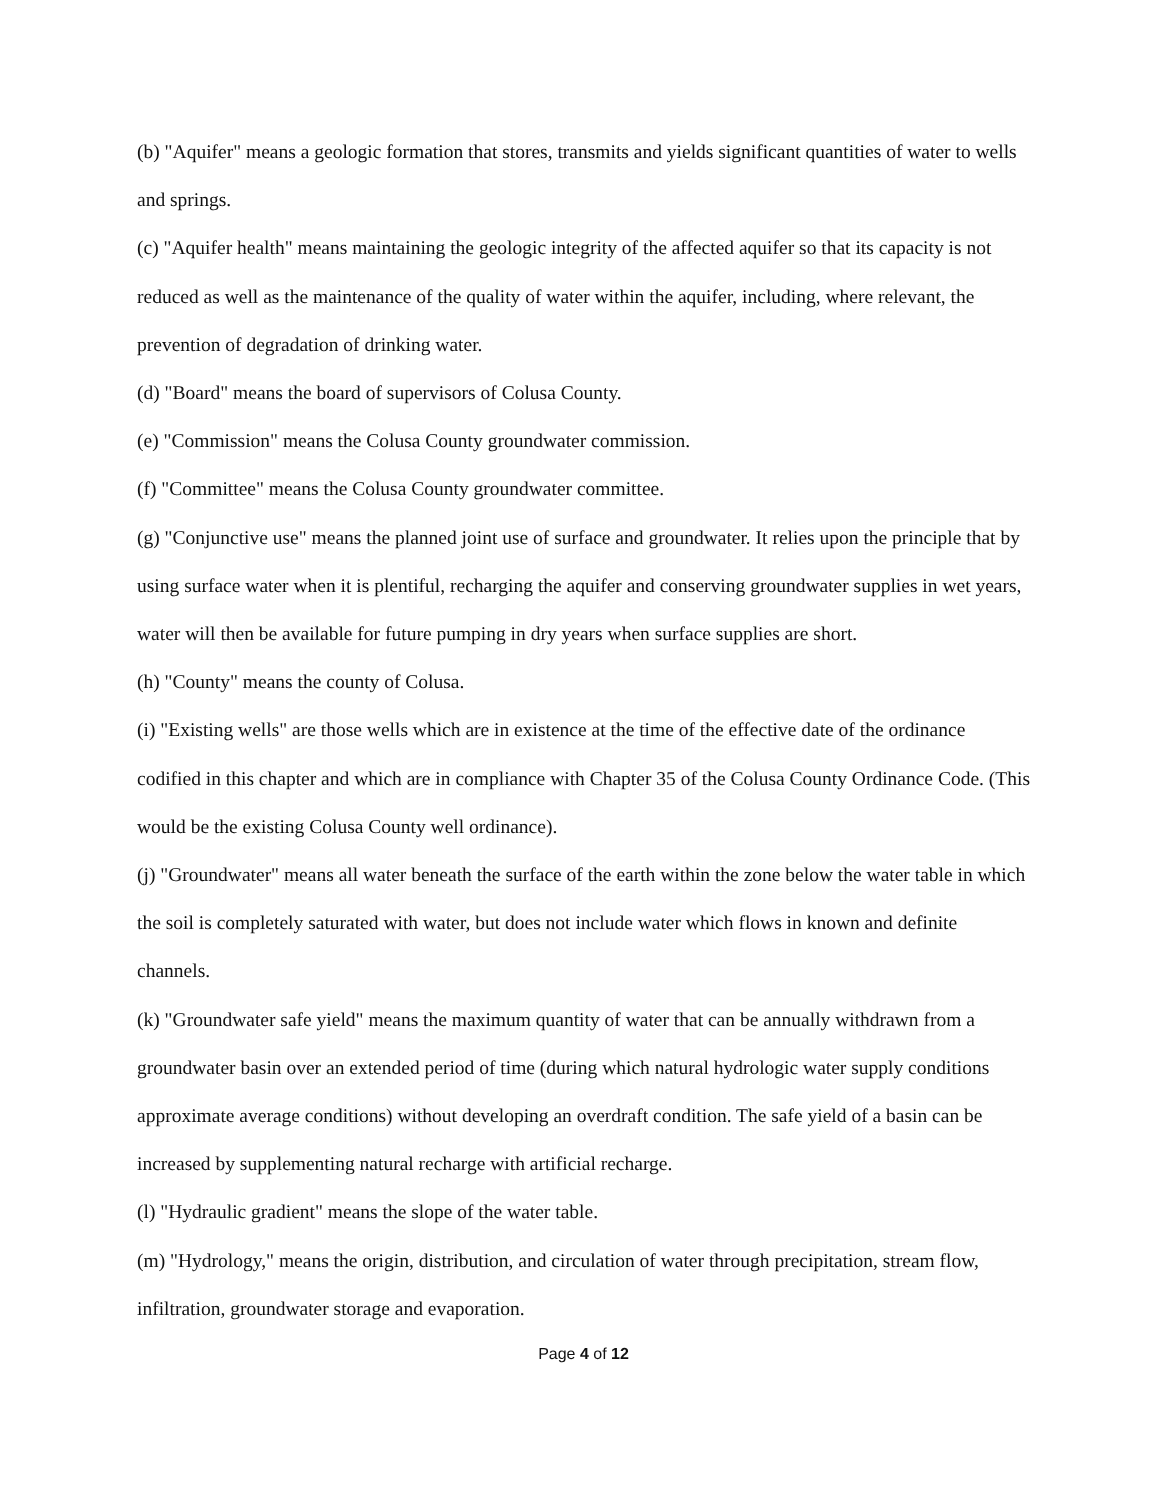(b) "Aquifer" means a geologic formation that stores, transmits and yields significant quantities of water to wells and springs.
(c) "Aquifer health" means maintaining the geologic integrity of the affected aquifer so that its capacity is not reduced as well as the maintenance of the quality of water within the aquifer, including, where relevant, the prevention of degradation of drinking water.
(d) "Board" means the board of supervisors of Colusa County.
(e) "Commission" means the Colusa County groundwater commission.
(f) "Committee" means the Colusa County groundwater committee.
(g) "Conjunctive use" means the planned joint use of surface and groundwater. It relies upon the principle that by using surface water when it is plentiful, recharging the aquifer and conserving groundwater supplies in wet years, water will then be available for future pumping in dry years when surface supplies are short.
(h) "County" means the county of Colusa.
(i) "Existing wells" are those wells which are in existence at the time of the effective date of the ordinance codified in this chapter and which are in compliance with Chapter 35 of the Colusa County Ordinance Code. (This would be the existing Colusa County well ordinance).
(j) "Groundwater" means all water beneath the surface of the earth within the zone below the water table in which the soil is completely saturated with water, but does not include water which flows in known and definite channels.
(k) "Groundwater safe yield" means the maximum quantity of water that can be annually withdrawn from a groundwater basin over an extended period of time (during which natural hydrologic water supply conditions approximate average conditions) without developing an overdraft condition. The safe yield of a basin can be increased by supplementing natural recharge with artificial recharge.
(l) "Hydraulic gradient" means the slope of the water table.
(m) "Hydrology," means the origin, distribution, and circulation of water through precipitation, stream flow, infiltration, groundwater storage and evaporation.
Page 4 of 12